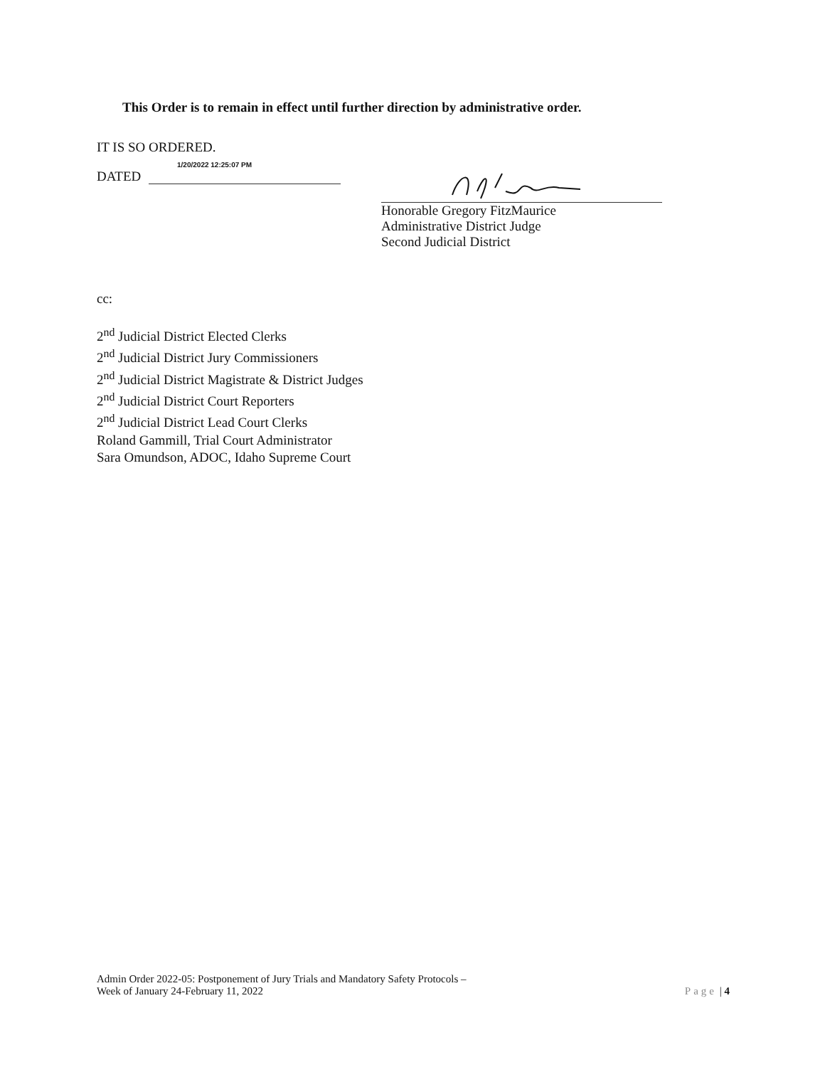This Order is to remain in effect until further direction by administrative order.
IT IS SO ORDERED.
DATED 1/20/2022 12:25:07 PM
Honorable Gregory FitzMaurice
Administrative District Judge
Second Judicial District
cc:
2<sup>nd</sup> Judicial District Elected Clerks
2<sup>nd</sup> Judicial District Jury Commissioners
2<sup>nd</sup> Judicial District Magistrate & District Judges
2<sup>nd</sup> Judicial District Court Reporters
2<sup>nd</sup> Judicial District Lead Court Clerks
Roland Gammill, Trial Court Administrator
Sara Omundson, ADOC, Idaho Supreme Court
Admin Order 2022-05: Postponement of Jury Trials and Mandatory Safety Protocols –
Week of January 24-February 11, 2022
Page | 4